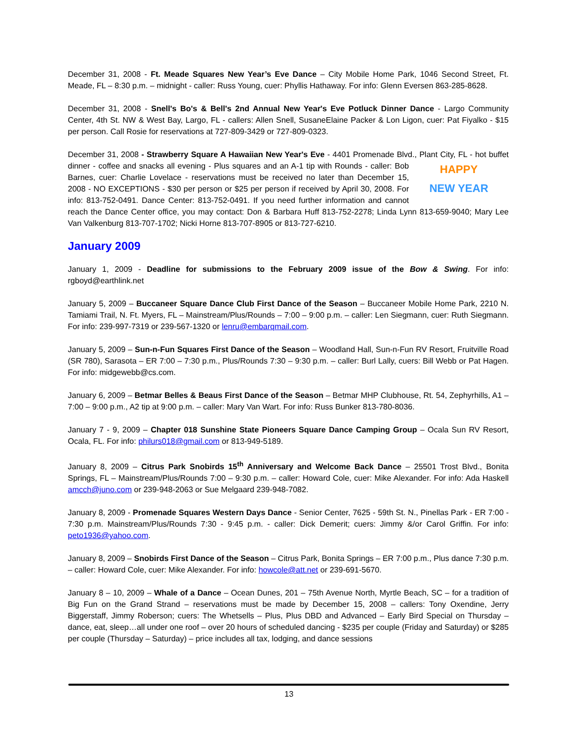December 31, 2008 - Ft. Meade Squares New Year’s Eve Dance – City Mobile Home Park, 1046 Second Street, Ft. Meade, FL – 8:30 p.m. – midnight - caller: Russ Young, cuer: Phyllis Hathaway. For info: Glenn Eversen 863-285-8628.
December 31, 2008 - Snell's Bo's & Bell's 2nd Annual New Year's Eve Potluck Dinner Dance - Largo Community Center, 4th St. NW & West Bay, Largo, FL - callers: Allen Snell, SusaneElaine Packer & Lon Ligon, cuer: Pat Fiyalko - $15 per person. Call Rosie for reservations at 727-809-3429 or 727-809-0323.
December 31, 2008 - Strawberry Square A Hawaiian New Year's Eve - 4401 Promenade Blvd., Plant City, FL - hot HAPPY
NEW YEAR buffet dinner - coffee and snacks all evening - Plus squares and an A-1 tip with Rounds - caller: Bob Barnes, cuer: Charlie Lovelace - reservations must be received no later than December 15, 2008 - NO EXCEPTIONS - $30 per person or $25 per person if received by April 30, 2008. For info: 813-752-0491. Dance Center: 813-752-0491. If you need further information and cannot reach the Dance Center office, you may contact: Don & Barbara Huff 813-752-2278; Linda Lynn 813-659-9040; Mary Lee Van Valkenburg 813-707-1702; Nicki Horne 813-707-8905 or 813-727-6210.
January 2009
January 1, 2009 - Deadline for submissions to the February 2009 issue of the Bow & Swing. For info: rgboyd@earthlink.net
January 5, 2009 – Buccaneer Square Dance Club First Dance of the Season – Buccaneer Mobile Home Park, 2210 N. Tamiami Trail, N. Ft. Myers, FL – Mainstream/Plus/Rounds – 7:00 – 9:00 p.m. – caller: Len Siegmann, cuer: Ruth Siegmann. For info: 239-997-7319 or 239-567-1320 or lenru@embarqmail.com.
January 5, 2009 – Sun-n-Fun Squares First Dance of the Season – Woodland Hall, Sun-n-Fun RV Resort, Fruitville Road (SR 780), Sarasota – ER 7:00 – 7:30 p.m., Plus/Rounds 7:30 – 9:30 p.m. – caller: Burl Lally, cuers: Bill Webb or Pat Hagen. For info: midgewebb@cs.com.
January 6, 2009 – Betmar Belles & Beaus First Dance of the Season – Betmar MHP Clubhouse, Rt. 54, Zephyrhills, A1 – 7:00 – 9:00 p.m., A2 tip at 9:00 p.m. – caller: Mary Van Wart. For info: Russ Bunker 813-780-8036.
January 7 - 9, 2009 – Chapter 018 Sunshine State Pioneers Square Dance Camping Group – Ocala Sun RV Resort, Ocala, FL. For info: philurs018@gmail.com or 813-949-5189.
January 8, 2009 – Citrus Park Snobirds 15<sup>th</sup> Anniversary and Welcome Back Dance – 25501 Trost Blvd., Bonita Springs, FL – Mainstream/Plus/Rounds 7:00 – 9:30 p.m. – caller: Howard Cole, cuer: Mike Alexander. For info: Ada Haskell amcch@juno.com or 239-948-2063 or Sue Melgaard 239-948-7082.
January 8, 2009 - Promenade Squares Western Days Dance - Senior Center, 7625 - 59th St. N., Pinellas Park - ER 7:00 - 7:30 p.m. Mainstream/Plus/Rounds 7:30 - 9:45 p.m. - caller: Dick Demerit; cuers: Jimmy &/or Carol Griffin. For info: peto1936@yahoo.com.
January 8, 2009 – Snobirds First Dance of the Season – Citrus Park, Bonita Springs – ER 7:00 p.m., Plus dance 7:30 p.m. – caller: Howard Cole, cuer: Mike Alexander. For info: howcole@att.net or 239-691-5670.
January 8 – 10, 2009 – Whale of a Dance – Ocean Dunes, 201 – 75th Avenue North, Myrtle Beach, SC – for a tradition of Big Fun on the Grand Strand – reservations must be made by December 15, 2008 – callers: Tony Oxendine, Jerry Biggerstaff, Jimmy Roberson; cuers: The Whetsells – Plus, Plus DBD and Advanced – Early Bird Special on Thursday – dance, eat, sleep…all under one roof – over 20 hours of scheduled dancing - $235 per couple (Friday and Saturday) or $285 per couple (Thursday – Saturday) – price includes all tax, lodging, and dance sessions
13